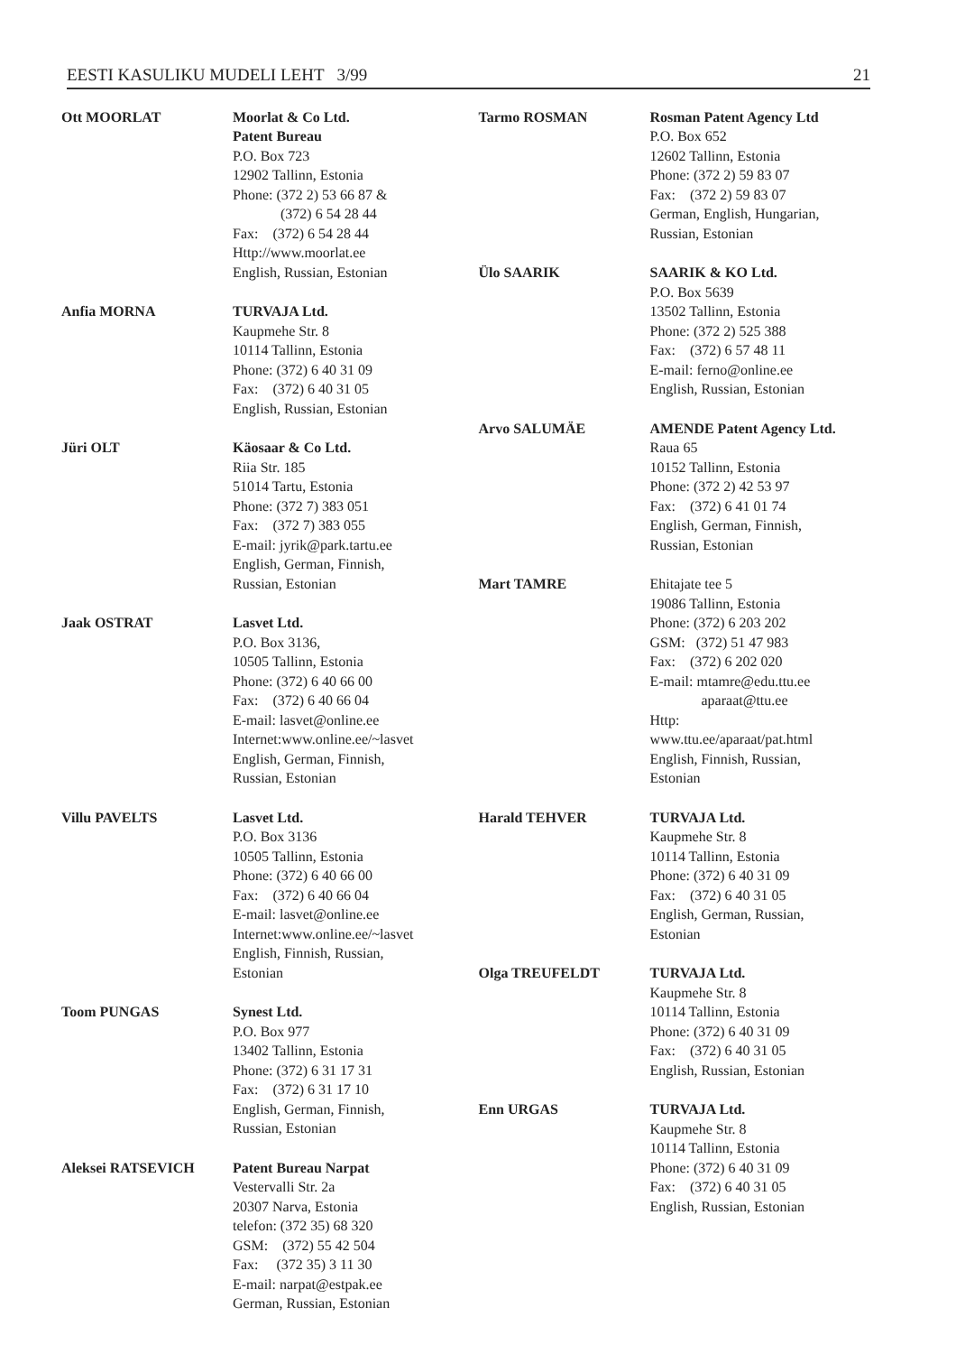EESTI KASULIKU MUDELI LEHT 3/99 21
Ott MOORLAT Moorlat & Co Ltd.
Patent Bureau
P.O. Box 723
12902 Tallinn, Estonia
Phone: (372 2) 53 66 87 &
(372) 6 54 28 44
Fax: (372) 6 54 28 44
Http://www.moorlat.ee
English, Russian, Estonian
Anfia MORNA TURVAJA Ltd.
Kaupmehe Str. 8
10114 Tallinn, Estonia
Phone: (372) 6 40 31 09
Fax: (372) 6 40 31 05
English, Russian, Estonian
Jüri OLT Käosaar & Co Ltd.
Riia Str. 185
51014 Tartu, Estonia
Phone: (372 7) 383 051
Fax: (372 7) 383 055
E-mail: jyrik@park.tartu.ee
English, German, Finnish,
Russian, Estonian
Jaak OSTRAT Lasvet Ltd.
P.O. Box 3136,
10505 Tallinn, Estonia
Phone: (372) 6 40 66 00
Fax: (372) 6 40 66 04
E-mail: lasvet@online.ee
Internet:www.online.ee/~lasvet
English, German, Finnish,
Russian, Estonian
Villu PAVELTS Lasvet Ltd.
P.O. Box 3136
10505 Tallinn, Estonia
Phone: (372) 6 40 66 00
Fax: (372) 6 40 66 04
E-mail: lasvet@online.ee
Internet:www.online.ee/~lasvet
English, Finnish, Russian,
Estonian
Toom PUNGAS Synest Ltd.
P.O. Box 977
13402 Tallinn, Estonia
Phone: (372) 6 31 17 31
Fax: (372) 6 31 17 10
English, German, Finnish,
Russian, Estonian
Aleksei RATSEVICH Patent Bureau Narpat
Vestervalli Str. 2a
20307 Narva, Estonia
telefon: (372 35) 68 320
GSM: (372) 55 42 504
Fax: (372 35) 3 11 30
E-mail: narpat@estpak.ee
German, Russian, Estonian
Tarmo ROSMAN Rosman Patent Agency Ltd
P.O. Box 652
12602 Tallinn, Estonia
Phone: (372 2) 59 83 07
Fax: (372 2) 59 83 07
German, English, Hungarian,
Russian, Estonian
Ülo SAARIK SAARIK & KO Ltd.
P.O. Box 5639
13502 Tallinn, Estonia
Phone: (372 2) 525 388
Fax: (372) 6 57 48 11
E-mail: ferno@online.ee
English, Russian, Estonian
Arvo SALUMÄE AMENDE Patent Agency Ltd.
Raua 65
10152 Tallinn, Estonia
Phone: (372 2) 42 53 97
Fax: (372) 6 41 01 74
English, German, Finnish,
Russian, Estonian
Mart TAMRE Ehitajate tee 5
19086 Tallinn, Estonia
Phone: (372) 6 203 202
GSM: (372) 51 47 983
Fax: (372) 6 202 020
E-mail: mtamre@edu.ttu.ee
aparaat@ttu.ee
Http:
www.ttu.ee/aparaat/pat.html
English, Finnish, Russian,
Estonian
Harald TEHVER TURVAJA Ltd.
Kaupmehe Str. 8
10114 Tallinn, Estonia
Phone: (372) 6 40 31 09
Fax: (372) 6 40 31 05
English, German, Russian,
Estonian
Olga TREUFELDT TURVAJA Ltd.
Kaupmehe Str. 8
10114 Tallinn, Estonia
Phone: (372) 6 40 31 09
Fax: (372) 6 40 31 05
English, Russian, Estonian
Enn URGAS TURVAJA Ltd.
Kaupmehe Str. 8
10114 Tallinn, Estonia
Phone: (372) 6 40 31 09
Fax: (372) 6 40 31 05
English, Russian, Estonian